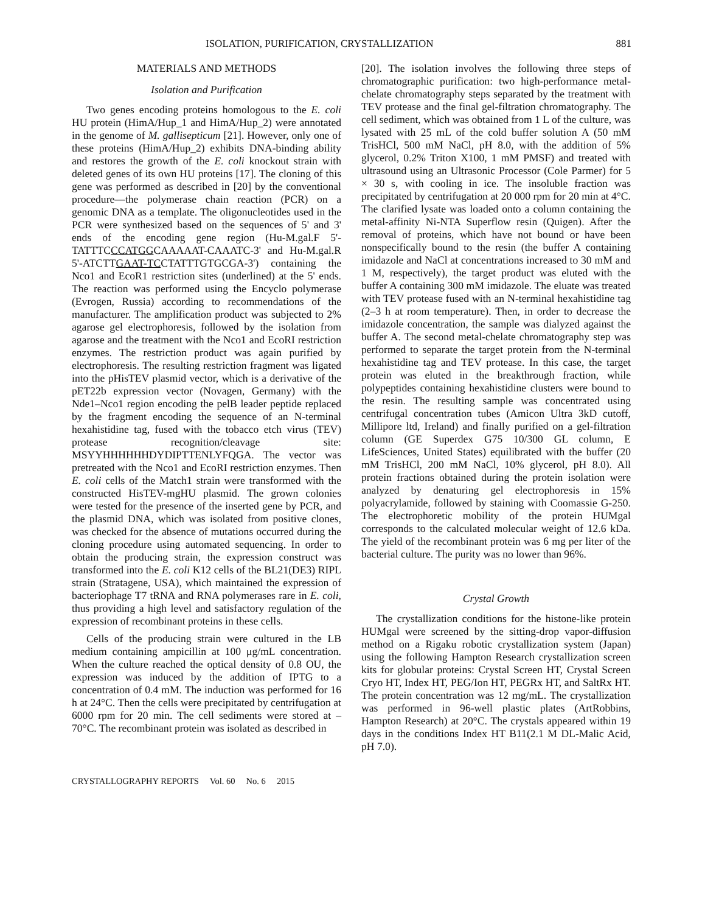ISOLATION, PURIFICATION, CRYSTALLIZATION 881
MATERIALS AND METHODS
Isolation and Purification
Two genes encoding proteins homologous to the E. coli HU protein (HimA/Hup_1 and HimA/Hup_2) were annotated in the genome of M. gallisepticum [21]. However, only one of these proteins (HimA/Hup_2) exhibits DNA-binding ability and restores the growth of the E. coli knockout strain with deleted genes of its own HU proteins [17]. The cloning of this gene was performed as described in [20] by the conventional procedure—the polymerase chain reaction (PCR) on a genomic DNA as a template. The oligonucleotides used in the PCR were synthesized based on the sequences of 5' and 3' ends of the encoding gene region (Hu-M.gal.F 5'-TATTTCCCATGGCAAAAAT-CAAATC-3' and Hu-M.gal.R 5'-ATCTTGAAT-TCCTATTTGTGCGA-3') containing the Nco1 and EcoR1 restriction sites (underlined) at the 5' ends. The reaction was performed using the Encyclo polymerase (Evrogen, Russia) according to recommendations of the manufacturer. The amplification product was subjected to 2% agarose gel electrophoresis, followed by the isolation from agarose and the treatment with the Nco1 and EcoRI restriction enzymes. The restriction product was again purified by electrophoresis. The resulting restriction fragment was ligated into the pHisTEV plasmid vector, which is a derivative of the pET22b expression vector (Novagen, Germany) with the Nde1–Nco1 region encoding the pelB leader peptide replaced by the fragment encoding the sequence of an N-terminal hexahistidine tag, fused with the tobacco etch virus (TEV) protease recognition/cleavage site: MSYYHHHHHHDYDIPTTENLYFQGA. The vector was pretreated with the Nco1 and EcoRI restriction enzymes. Then E. coli cells of the Match1 strain were transformed with the constructed HisTEV-mgHU plasmid. The grown colonies were tested for the presence of the inserted gene by PCR, and the plasmid DNA, which was isolated from positive clones, was checked for the absence of mutations occurred during the cloning procedure using automated sequencing. In order to obtain the producing strain, the expression construct was transformed into the E. coli K12 cells of the BL21(DE3) RIPL strain (Stratagene, USA), which maintained the expression of bacteriophage T7 tRNA and RNA polymerases rare in E. coli, thus providing a high level and satisfactory regulation of the expression of recombinant proteins in these cells.
Cells of the producing strain were cultured in the LB medium containing ampicillin at 100 μg/mL concentration. When the culture reached the optical density of 0.8 OU, the expression was induced by the addition of IPTG to a concentration of 0.4 mM. The induction was performed for 16 h at 24°C. Then the cells were precipitated by centrifugation at 6000 rpm for 20 min. The cell sediments were stored at –70°C. The recombinant protein was isolated as described in
[20]. The isolation involves the following three steps of chromatographic purification: two high-performance metal-chelate chromatography steps separated by the treatment with TEV protease and the final gel-filtration chromatography. The cell sediment, which was obtained from 1 L of the culture, was lysated with 25 mL of the cold buffer solution A (50 mM TrisHCl, 500 mM NaCl, pH 8.0, with the addition of 5% glycerol, 0.2% Triton X100, 1 mM PMSF) and treated with ultrasound using an Ultrasonic Processor (Cole Parmer) for 5 × 30 s, with cooling in ice. The insoluble fraction was precipitated by centrifugation at 20 000 rpm for 20 min at 4°C. The clarified lysate was loaded onto a column containing the metal-affinity Ni-NTA Superflow resin (Quigen). After the removal of proteins, which have not bound or have been nonspecifically bound to the resin (the buffer A containing imidazole and NaCl at concentrations increased to 30 mM and 1 M, respectively), the target product was eluted with the buffer A containing 300 mM imidazole. The eluate was treated with TEV protease fused with an N-terminal hexahistidine tag (2–3 h at room temperature). Then, in order to decrease the imidazole concentration, the sample was dialyzed against the buffer A. The second metal-chelate chromatography step was performed to separate the target protein from the N-terminal hexahistidine tag and TEV protease. In this case, the target protein was eluted in the breakthrough fraction, while polypeptides containing hexahistidine clusters were bound to the resin. The resulting sample was concentrated using centrifugal concentration tubes (Amicon Ultra 3kD cutoff, Millipore ltd, Ireland) and finally purified on a gel-filtration column (GE Superdex G75 10/300 GL column, E LifeSciences, United States) equilibrated with the buffer (20 mM TrisHCl, 200 mM NaCl, 10% glycerol, pH 8.0). All protein fractions obtained during the protein isolation were analyzed by denaturing gel electrophoresis in 15% polyacrylamide, followed by staining with Coomassie G-250. The electrophoretic mobility of the protein HUMgal corresponds to the calculated molecular weight of 12.6 kDa. The yield of the recombinant protein was 6 mg per liter of the bacterial culture. The purity was no lower than 96%.
Crystal Growth
The crystallization conditions for the histone-like protein HUMgal were screened by the sitting-drop vapor-diffusion method on a Rigaku robotic crystallization system (Japan) using the following Hampton Research crystallization screen kits for globular proteins: Crystal Screen HT, Crystal Screen Cryo HT, Index HT, PEG/Ion HT, PEGRx HT, and SaltRx HT. The protein concentration was 12 mg/mL. The crystallization was performed in 96-well plastic plates (ArtRobbins, Hampton Research) at 20°C. The crystals appeared within 19 days in the conditions Index HT B11(2.1 M DL-Malic Acid, pH 7.0).
CRYSTALLOGRAPHY REPORTS Vol. 60 No. 6 2015